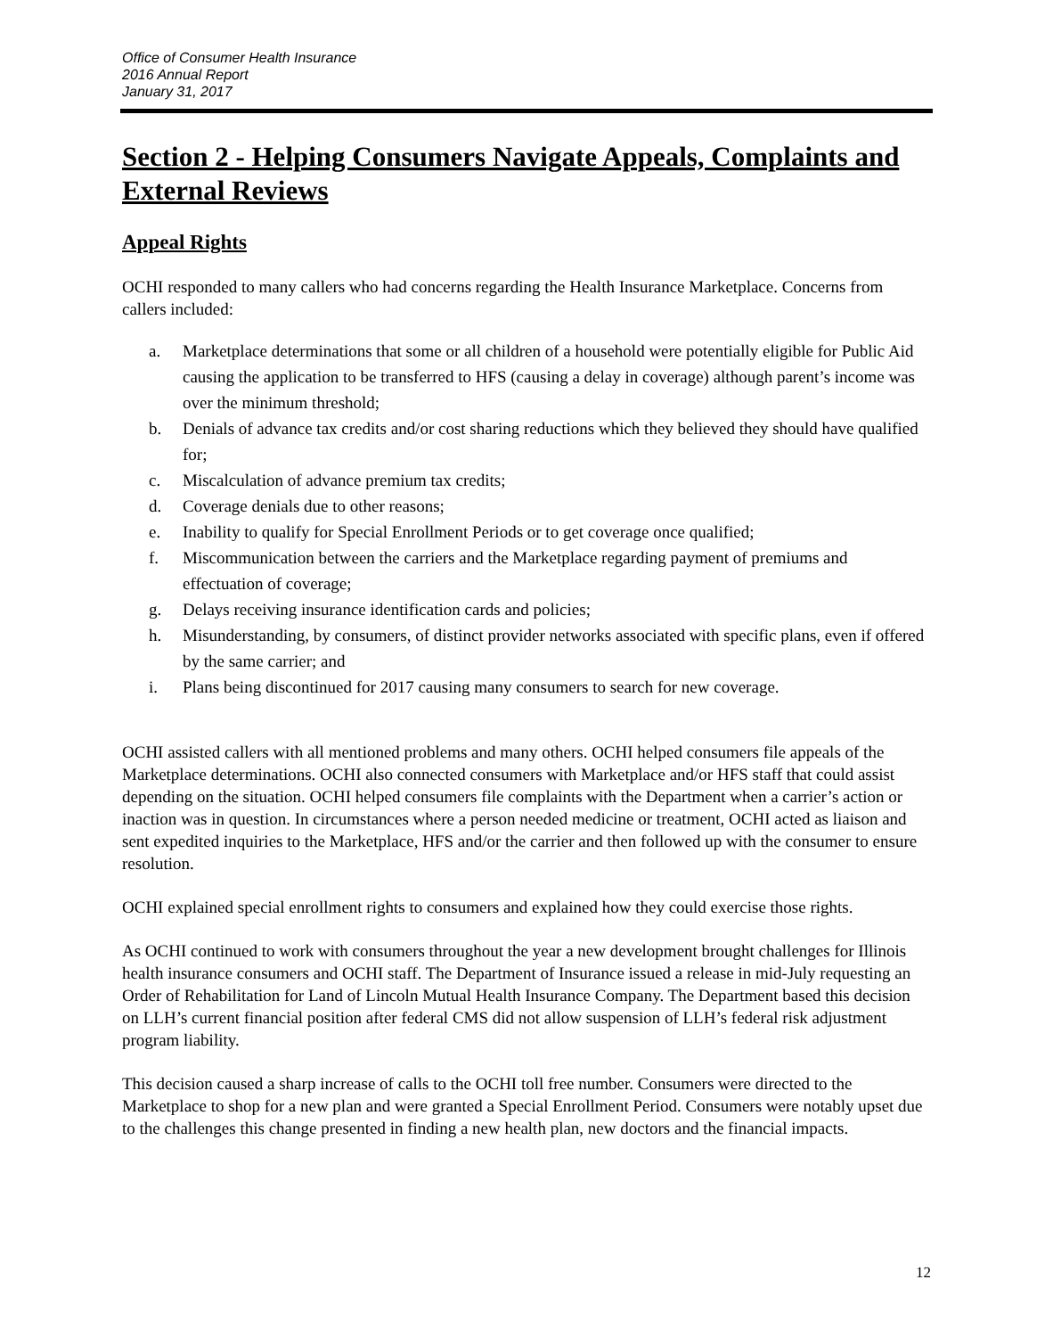Office of Consumer Health Insurance
2016 Annual Report
January 31, 2017
Section 2 - Helping Consumers Navigate Appeals, Complaints and External Reviews
Appeal Rights
OCHI responded to many callers who had concerns regarding the Health Insurance Marketplace. Concerns from callers included:
a. Marketplace determinations that some or all children of a household were potentially eligible for Public Aid causing the application to be transferred to HFS (causing a delay in coverage) although parent’s income was over the minimum threshold;
b. Denials of advance tax credits and/or cost sharing reductions which they believed they should have qualified for;
c. Miscalculation of advance premium tax credits;
d. Coverage denials due to other reasons;
e. Inability to qualify for Special Enrollment Periods or to get coverage once qualified;
f. Miscommunication between the carriers and the Marketplace regarding payment of premiums and effectuation of coverage;
g. Delays receiving insurance identification cards and policies;
h. Misunderstanding, by consumers, of distinct provider networks associated with specific plans, even if offered by the same carrier; and
i. Plans being discontinued for 2017 causing many consumers to search for new coverage.
OCHI assisted callers with all mentioned problems and many others. OCHI helped consumers file appeals of the Marketplace determinations. OCHI also connected consumers with Marketplace and/or HFS staff that could assist depending on the situation. OCHI helped consumers file complaints with the Department when a carrier’s action or inaction was in question. In circumstances where a person needed medicine or treatment, OCHI acted as liaison and sent expedited inquiries to the Marketplace, HFS and/or the carrier and then followed up with the consumer to ensure resolution.
OCHI explained special enrollment rights to consumers and explained how they could exercise those rights.
As OCHI continued to work with consumers throughout the year a new development brought challenges for Illinois health insurance consumers and OCHI staff. The Department of Insurance issued a release in mid-July requesting an Order of Rehabilitation for Land of Lincoln Mutual Health Insurance Company. The Department based this decision on LLH’s current financial position after federal CMS did not allow suspension of LLH’s federal risk adjustment program liability.
This decision caused a sharp increase of calls to the OCHI toll free number. Consumers were directed to the Marketplace to shop for a new plan and were granted a Special Enrollment Period. Consumers were notably upset due to the challenges this change presented in finding a new health plan, new doctors and the financial impacts.
12